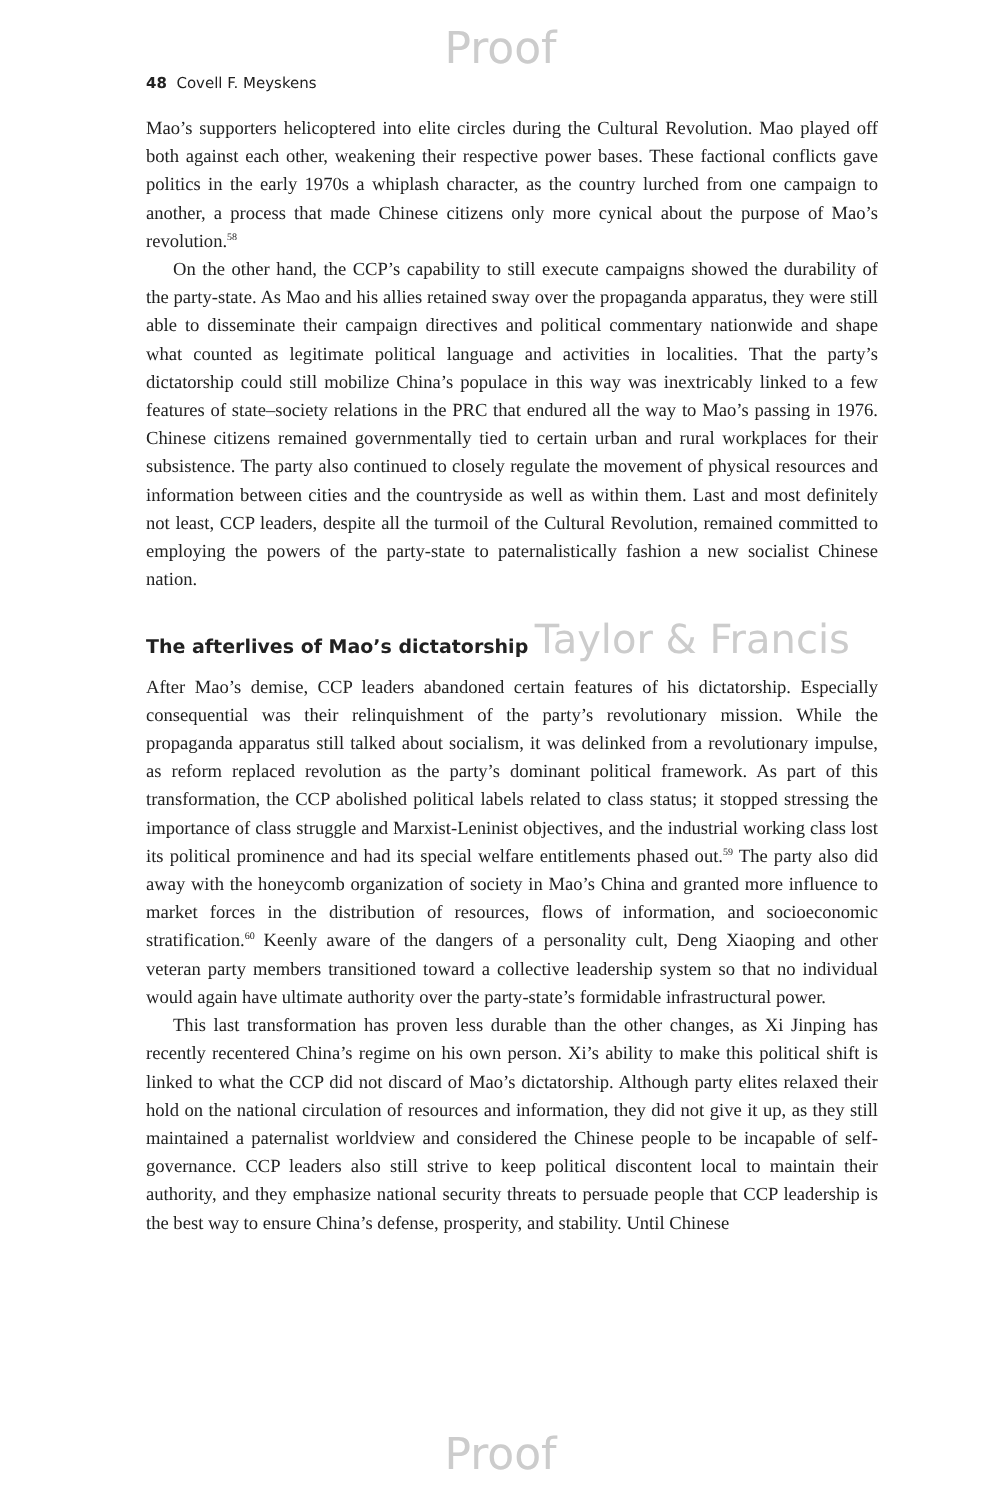Proof
48 Covell F. Meyskens
Mao’s supporters helicoptered into elite circles during the Cultural Revolution. Mao played off both against each other, weakening their respective power bases. These factional conflicts gave politics in the early 1970s a whiplash character, as the country lurched from one campaign to another, a process that made Chinese citizens only more cynical about the purpose of Mao’s revolution.<sup>58</sup>
On the other hand, the CCP’s capability to still execute campaigns showed the durability of the party-state. As Mao and his allies retained sway over the propaganda apparatus, they were still able to disseminate their campaign directives and political commentary nationwide and shape what counted as legitimate political language and activities in localities. That the party’s dictatorship could still mobilize China’s populace in this way was inextricably linked to a few features of state–society relations in the PRC that endured all the way to Mao’s passing in 1976. Chinese citizens remained governmentally tied to certain urban and rural workplaces for their subsistence. The party also continued to closely regulate the movement of physical resources and information between cities and the countryside as well as within them. Last and most definitely not least, CCP leaders, despite all the turmoil of the Cultural Revolution, remained committed to employing the powers of the party-state to paternalistically fashion a new socialist Chinese nation.
The afterlives of Mao’s dictatorship Taylor & Francis
After Mao’s demise, CCP leaders abandoned certain features of his dictatorship. Especially consequential was their relinquishment of the party’s revolutionary mission. While the propaganda apparatus still talked about socialism, it was delinked from a revolutionary impulse, as reform replaced revolution as the party’s dominant political framework. As part of this transformation, the CCP abolished political labels related to class status; it stopped stressing the importance of class struggle and Marxist-Leninist objectives, and the industrial working class lost its political prominence and had its special welfare entitlements phased out.<sup>59</sup> The party also did away with the honeycomb organization of society in Mao’s China and granted more influence to market forces in the distribution of resources, flows of information, and socioeconomic stratification.<sup>60</sup> Keenly aware of the dangers of a personality cult, Deng Xiaoping and other veteran party members transitioned toward a collective leadership system so that no individual would again have ultimate authority over the party-state’s formidable infrastructural power.
This last transformation has proven less durable than the other changes, as Xi Jinping has recently recentered China’s regime on his own person. Xi’s ability to make this political shift is linked to what the CCP did not discard of Mao’s dictatorship. Although party elites relaxed their hold on the national circulation of resources and information, they did not give it up, as they still maintained a paternalist worldview and considered the Chinese people to be incapable of self-governance. CCP leaders also still strive to keep political discontent local to maintain their authority, and they emphasize national security threats to persuade people that CCP leadership is the best way to ensure China’s defense, prosperity, and stability. Until Chinese
Proof